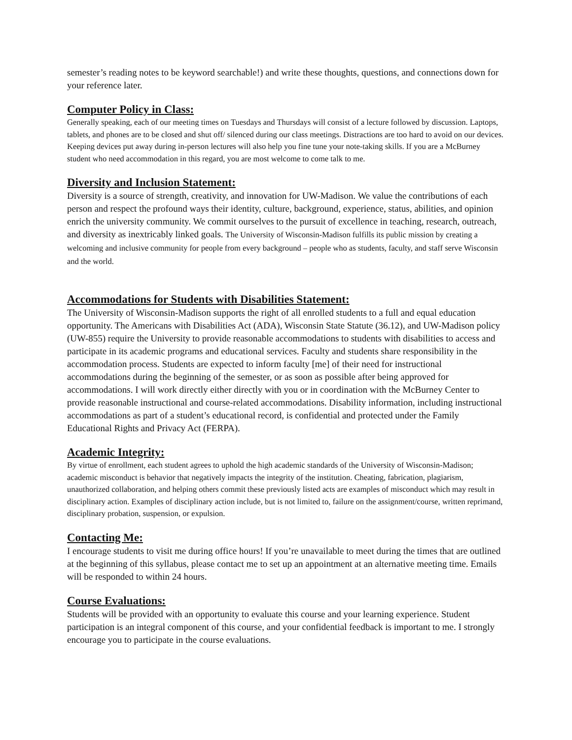semester’s reading notes to be keyword searchable!) and write these thoughts, questions, and connections down for your reference later.
Computer Policy in Class:
Generally speaking, each of our meeting times on Tuesdays and Thursdays will consist of a lecture followed by discussion. Laptops, tablets, and phones are to be closed and shut off/ silenced during our class meetings. Distractions are too hard to avoid on our devices. Keeping devices put away during in-person lectures will also help you fine tune your note-taking skills. If you are a McBurney student who need accommodation in this regard, you are most welcome to come talk to me.
Diversity and Inclusion Statement:
Diversity is a source of strength, creativity, and innovation for UW-Madison. We value the contributions of each person and respect the profound ways their identity, culture, background, experience, status, abilities, and opinion enrich the university community. We commit ourselves to the pursuit of excellence in teaching, research, outreach, and diversity as inextricably linked goals. The University of Wisconsin-Madison fulfills its public mission by creating a welcoming and inclusive community for people from every background – people who as students, faculty, and staff serve Wisconsin and the world.
Accommodations for Students with Disabilities Statement:
The University of Wisconsin-Madison supports the right of all enrolled students to a full and equal education opportunity. The Americans with Disabilities Act (ADA), Wisconsin State Statute (36.12), and UW-Madison policy (UW-855) require the University to provide reasonable accommodations to students with disabilities to access and participate in its academic programs and educational services. Faculty and students share responsibility in the accommodation process. Students are expected to inform faculty [me] of their need for instructional accommodations during the beginning of the semester, or as soon as possible after being approved for accommodations. I will work directly either directly with you or in coordination with the McBurney Center to provide reasonable instructional and course-related accommodations. Disability information, including instructional accommodations as part of a student’s educational record, is confidential and protected under the Family Educational Rights and Privacy Act (FERPA).
Academic Integrity:
By virtue of enrollment, each student agrees to uphold the high academic standards of the University of Wisconsin-Madison; academic misconduct is behavior that negatively impacts the integrity of the institution. Cheating, fabrication, plagiarism, unauthorized collaboration, and helping others commit these previously listed acts are examples of misconduct which may result in disciplinary action. Examples of disciplinary action include, but is not limited to, failure on the assignment/course, written reprimand, disciplinary probation, suspension, or expulsion.
Contacting Me:
I encourage students to visit me during office hours! If you’re unavailable to meet during the times that are outlined at the beginning of this syllabus, please contact me to set up an appointment at an alternative meeting time. Emails will be responded to within 24 hours.
Course Evaluations:
Students will be provided with an opportunity to evaluate this course and your learning experience. Student participation is an integral component of this course, and your confidential feedback is important to me. I strongly encourage you to participate in the course evaluations.